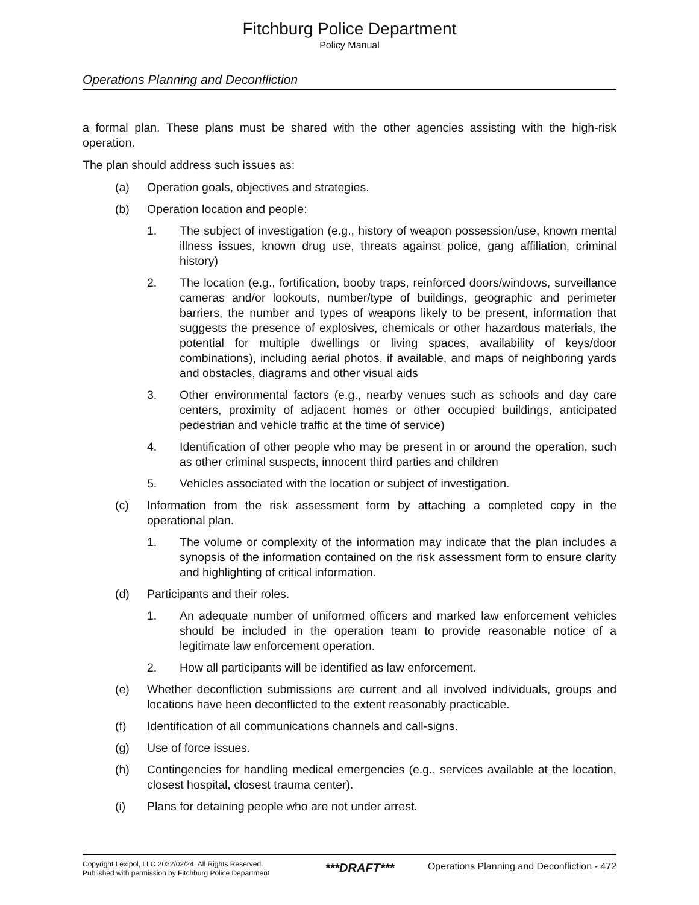Fitchburg Police Department
Policy Manual
Operations Planning and Deconfliction
a formal plan. These plans must be shared with the other agencies assisting with the high-risk operation.
The plan should address such issues as:
(a) Operation goals, objectives and strategies.
(b) Operation location and people:
1. The subject of investigation (e.g., history of weapon possession/use, known mental illness issues, known drug use, threats against police, gang affiliation, criminal history)
2. The location (e.g., fortification, booby traps, reinforced doors/windows, surveillance cameras and/or lookouts, number/type of buildings, geographic and perimeter barriers, the number and types of weapons likely to be present, information that suggests the presence of explosives, chemicals or other hazardous materials, the potential for multiple dwellings or living spaces, availability of keys/door combinations), including aerial photos, if available, and maps of neighboring yards and obstacles, diagrams and other visual aids
3. Other environmental factors (e.g., nearby venues such as schools and day care centers, proximity of adjacent homes or other occupied buildings, anticipated pedestrian and vehicle traffic at the time of service)
4. Identification of other people who may be present in or around the operation, such as other criminal suspects, innocent third parties and children
5. Vehicles associated with the location or subject of investigation.
(c) Information from the risk assessment form by attaching a completed copy in the operational plan.
1. The volume or complexity of the information may indicate that the plan includes a synopsis of the information contained on the risk assessment form to ensure clarity and highlighting of critical information.
(d) Participants and their roles.
1. An adequate number of uniformed officers and marked law enforcement vehicles should be included in the operation team to provide reasonable notice of a legitimate law enforcement operation.
2. How all participants will be identified as law enforcement.
(e) Whether deconfliction submissions are current and all involved individuals, groups and locations have been deconflicted to the extent reasonably practicable.
(f) Identification of all communications channels and call-signs.
(g) Use of force issues.
(h) Contingencies for handling medical emergencies (e.g., services available at the location, closest hospital, closest trauma center).
(i) Plans for detaining people who are not under arrest.
Copyright Lexipol, LLC 2022/02/24, All Rights Reserved.
Published with permission by Fitchburg Police Department
***DRAFT***
Operations Planning and Deconfliction - 472